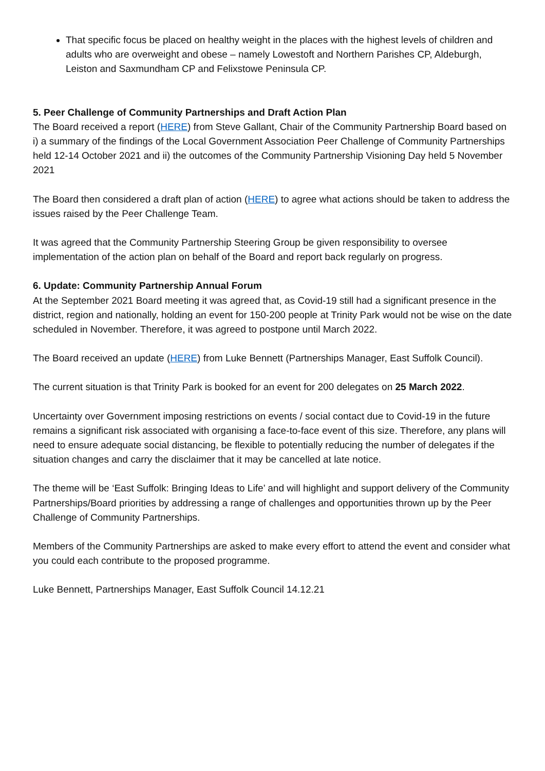That specific focus be placed on healthy weight in the places with the highest levels of children and adults who are overweight and obese – namely Lowestoft and Northern Parishes CP, Aldeburgh, Leiston and Saxmundham CP and Felixstowe Peninsula CP.
5. Peer Challenge of Community Partnerships and Draft Action Plan
The Board received a report (HERE) from Steve Gallant, Chair of the Community Partnership Board based on i) a summary of the findings of the Local Government Association Peer Challenge of Community Partnerships held 12-14 October 2021 and ii) the outcomes of the Community Partnership Visioning Day held 5 November 2021
The Board then considered a draft plan of action (HERE) to agree what actions should be taken to address the issues raised by the Peer Challenge Team.
It was agreed that the Community Partnership Steering Group be given responsibility to oversee implementation of the action plan on behalf of the Board and report back regularly on progress.
6. Update: Community Partnership Annual Forum
At the September 2021 Board meeting it was agreed that, as Covid-19 still had a significant presence in the district, region and nationally, holding an event for 150-200 people at Trinity Park would not be wise on the date scheduled in November. Therefore, it was agreed to postpone until March 2022.
The Board received an update (HERE) from Luke Bennett (Partnerships Manager, East Suffolk Council).
The current situation is that Trinity Park is booked for an event for 200 delegates on 25 March 2022.
Uncertainty over Government imposing restrictions on events / social contact due to Covid-19 in the future remains a significant risk associated with organising a face-to-face event of this size. Therefore, any plans will need to ensure adequate social distancing, be flexible to potentially reducing the number of delegates if the situation changes and carry the disclaimer that it may be cancelled at late notice.
The theme will be ‘East Suffolk: Bringing Ideas to Life’ and will highlight and support delivery of the Community Partnerships/Board priorities by addressing a range of challenges and opportunities thrown up by the Peer Challenge of Community Partnerships.
Members of the Community Partnerships are asked to make every effort to attend the event and consider what you could each contribute to the proposed programme.
Luke Bennett, Partnerships Manager, East Suffolk Council 14.12.21